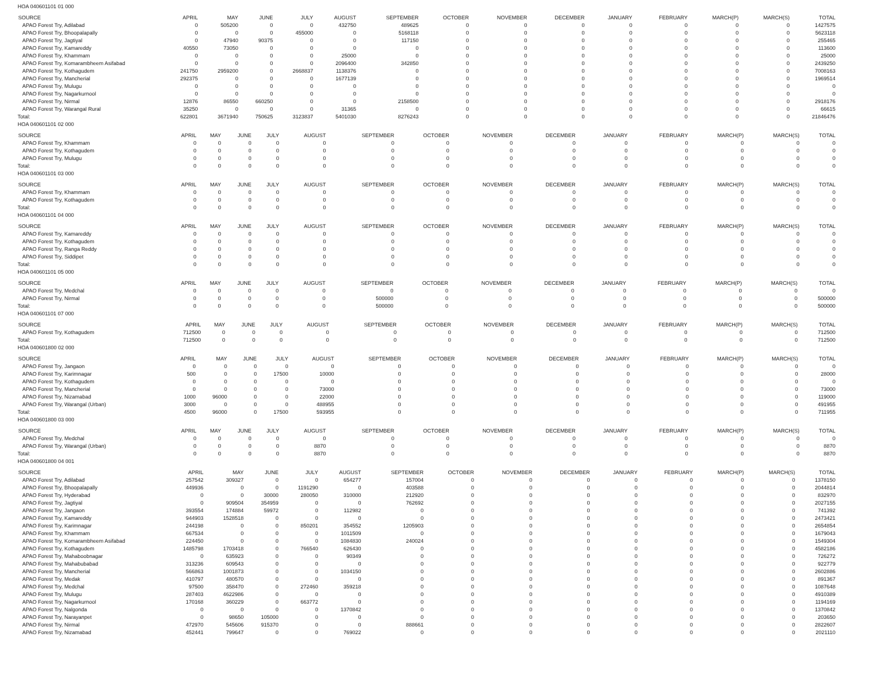HOA 040601101 01 000
| SOURCE | APRIL | MAY | JUNE | JULY | AUGUST | SEPTEMBER | OCTOBER | NOVEMBER | DECEMBER | JANUARY | FEBRUARY | MARCH(P) | MARCH(S) | TOTAL |
| --- | --- | --- | --- | --- | --- | --- | --- | --- | --- | --- | --- | --- | --- | --- |
| APAO Forest Try, Adilabad | 0 | 505200 | 0 | 0 | 432750 | 489625 | 0 | 0 | 0 | 0 | 0 | 0 | 0 | 1427575 |
| APAO Forest Try, Bhoopalapally | 0 | 0 | 0 | 455000 | 0 | 5168118 | 0 | 0 | 0 | 0 | 0 | 0 | 0 | 5623118 |
| APAO Forest Try, Jagtiyal | 0 | 47940 | 90375 | 0 | 0 | 117150 | 0 | 0 | 0 | 0 | 0 | 0 | 0 | 255465 |
| APAO Forest Try, Kamareddy | 40550 | 73050 | 0 | 0 | 0 | 0 | 0 | 0 | 0 | 0 | 0 | 0 | 0 | 113600 |
| APAO Forest Try, Khammam | 0 | 0 | 0 | 0 | 25000 | 0 | 0 | 0 | 0 | 0 | 0 | 0 | 0 | 25000 |
| APAO Forest Try, Komarambheem Asifabad | 0 | 0 | 0 | 0 | 2096400 | 342850 | 0 | 0 | 0 | 0 | 0 | 0 | 0 | 2439250 |
| APAO Forest Try, Kothagudem | 241750 | 2959200 | 0 | 2668837 | 1138376 | 0 | 0 | 0 | 0 | 0 | 0 | 0 | 0 | 7008163 |
| APAO Forest Try, Mancherial | 292375 | 0 | 0 | 0 | 1677139 | 0 | 0 | 0 | 0 | 0 | 0 | 0 | 0 | 1969514 |
| APAO Forest Try, Mulugu | 0 | 0 | 0 | 0 | 0 | 0 | 0 | 0 | 0 | 0 | 0 | 0 | 0 | 0 |
| APAO Forest Try, Nagarkurnool | 0 | 0 | 0 | 0 | 0 | 0 | 0 | 0 | 0 | 0 | 0 | 0 | 0 | 0 |
| APAO Forest Try, Nirmal | 12876 | 86550 | 660250 | 0 | 0 | 2158500 | 0 | 0 | 0 | 0 | 0 | 0 | 0 | 2918176 |
| APAO Forest Try, Warangal Rural | 35250 | 0 | 0 | 0 | 31365 | 0 | 0 | 0 | 0 | 0 | 0 | 0 | 0 | 66615 |
| Total: | 622801 | 3671940 | 750625 | 3123837 | 5401030 | 8276243 | 0 | 0 | 0 | 0 | 0 | 0 | 0 | 21846476 |
HOA 040601101 02 000
| SOURCE | APRIL | MAY | JUNE | JULY | AUGUST | SEPTEMBER | OCTOBER | NOVEMBER | DECEMBER | JANUARY | FEBRUARY | MARCH(P) | MARCH(S) | TOTAL |
| --- | --- | --- | --- | --- | --- | --- | --- | --- | --- | --- | --- | --- | --- | --- |
| APAO Forest Try, Khammam | 0 | 0 | 0 | 0 | 0 | 0 | 0 | 0 | 0 | 0 | 0 | 0 | 0 | 0 |
| APAO Forest Try, Kothagudem | 0 | 0 | 0 | 0 | 0 | 0 | 0 | 0 | 0 | 0 | 0 | 0 | 0 | 0 |
| APAO Forest Try, Mulugu | 0 | 0 | 0 | 0 | 0 | 0 | 0 | 0 | 0 | 0 | 0 | 0 | 0 | 0 |
| Total: | 0 | 0 | 0 | 0 | 0 | 0 | 0 | 0 | 0 | 0 | 0 | 0 | 0 | 0 |
HOA 040601101 03 000
| SOURCE | APRIL | MAY | JUNE | JULY | AUGUST | SEPTEMBER | OCTOBER | NOVEMBER | DECEMBER | JANUARY | FEBRUARY | MARCH(P) | MARCH(S) | TOTAL |
| --- | --- | --- | --- | --- | --- | --- | --- | --- | --- | --- | --- | --- | --- | --- |
| APAO Forest Try, Khammam | 0 | 0 | 0 | 0 | 0 | 0 | 0 | 0 | 0 | 0 | 0 | 0 | 0 | 0 |
| APAO Forest Try, Kothagudem | 0 | 0 | 0 | 0 | 0 | 0 | 0 | 0 | 0 | 0 | 0 | 0 | 0 | 0 |
| Total: | 0 | 0 | 0 | 0 | 0 | 0 | 0 | 0 | 0 | 0 | 0 | 0 | 0 | 0 |
HOA 040601101 04 000
| SOURCE | APRIL | MAY | JUNE | JULY | AUGUST | SEPTEMBER | OCTOBER | NOVEMBER | DECEMBER | JANUARY | FEBRUARY | MARCH(P) | MARCH(S) | TOTAL |
| --- | --- | --- | --- | --- | --- | --- | --- | --- | --- | --- | --- | --- | --- | --- |
| APAO Forest Try, Kamareddy | 0 | 0 | 0 | 0 | 0 | 0 | 0 | 0 | 0 | 0 | 0 | 0 | 0 | 0 |
| APAO Forest Try, Kothagudem | 0 | 0 | 0 | 0 | 0 | 0 | 0 | 0 | 0 | 0 | 0 | 0 | 0 | 0 |
| APAO Forest Try, Ranga Reddy | 0 | 0 | 0 | 0 | 0 | 0 | 0 | 0 | 0 | 0 | 0 | 0 | 0 | 0 |
| APAO Forest Try, Siddipet | 0 | 0 | 0 | 0 | 0 | 0 | 0 | 0 | 0 | 0 | 0 | 0 | 0 | 0 |
| Total: | 0 | 0 | 0 | 0 | 0 | 0 | 0 | 0 | 0 | 0 | 0 | 0 | 0 | 0 |
HOA 040601101 05 000
| SOURCE | APRIL | MAY | JUNE | JULY | AUGUST | SEPTEMBER | OCTOBER | NOVEMBER | DECEMBER | JANUARY | FEBRUARY | MARCH(P) | MARCH(S) | TOTAL |
| --- | --- | --- | --- | --- | --- | --- | --- | --- | --- | --- | --- | --- | --- | --- |
| APAO Forest Try, Medchal | 0 | 0 | 0 | 0 | 0 | 0 | 0 | 0 | 0 | 0 | 0 | 0 | 0 | 0 |
| APAO Forest Try, Nirmal | 0 | 0 | 0 | 0 | 0 | 500000 | 0 | 0 | 0 | 0 | 0 | 0 | 0 | 500000 |
| Total: | 0 | 0 | 0 | 0 | 0 | 500000 | 0 | 0 | 0 | 0 | 0 | 0 | 0 | 500000 |
HOA 040601101 07 000
| SOURCE | APRIL | MAY | JUNE | JULY | AUGUST | SEPTEMBER | OCTOBER | NOVEMBER | DECEMBER | JANUARY | FEBRUARY | MARCH(P) | MARCH(S) | TOTAL |
| --- | --- | --- | --- | --- | --- | --- | --- | --- | --- | --- | --- | --- | --- | --- |
| APAO Forest Try, Kothagudem | 712500 | 0 | 0 | 0 | 0 | 0 | 0 | 0 | 0 | 0 | 0 | 0 | 0 | 712500 |
| Total: | 712500 | 0 | 0 | 0 | 0 | 0 | 0 | 0 | 0 | 0 | 0 | 0 | 0 | 712500 |
HOA 040601800 02 000
| SOURCE | APRIL | MAY | JUNE | JULY | AUGUST | SEPTEMBER | OCTOBER | NOVEMBER | DECEMBER | JANUARY | FEBRUARY | MARCH(P) | MARCH(S) | TOTAL |
| --- | --- | --- | --- | --- | --- | --- | --- | --- | --- | --- | --- | --- | --- | --- |
| APAO Forest Try, Jangaon | 0 | 0 | 0 | 0 | 0 | 0 | 0 | 0 | 0 | 0 | 0 | 0 | 0 | 0 |
| APAO Forest Try, Karimnagar | 500 | 0 | 0 | 17500 | 10000 | 0 | 0 | 0 | 0 | 0 | 0 | 0 | 0 | 28000 |
| APAO Forest Try, Kothagudem | 0 | 0 | 0 | 0 | 0 | 0 | 0 | 0 | 0 | 0 | 0 | 0 | 0 | 0 |
| APAO Forest Try, Mancherial | 0 | 0 | 0 | 0 | 73000 | 0 | 0 | 0 | 0 | 0 | 0 | 0 | 0 | 73000 |
| APAO Forest Try, Nizamabad | 1000 | 96000 | 0 | 0 | 22000 | 0 | 0 | 0 | 0 | 0 | 0 | 0 | 0 | 119000 |
| APAO Forest Try, Warangal (Urban) | 3000 | 0 | 0 | 0 | 488955 | 0 | 0 | 0 | 0 | 0 | 0 | 0 | 0 | 491955 |
| Total: | 4500 | 96000 | 0 | 17500 | 593955 | 0 | 0 | 0 | 0 | 0 | 0 | 0 | 0 | 711955 |
HOA 040601800 03 000
| SOURCE | APRIL | MAY | JUNE | JULY | AUGUST | SEPTEMBER | OCTOBER | NOVEMBER | DECEMBER | JANUARY | FEBRUARY | MARCH(P) | MARCH(S) | TOTAL |
| --- | --- | --- | --- | --- | --- | --- | --- | --- | --- | --- | --- | --- | --- | --- |
| APAO Forest Try, Medchal | 0 | 0 | 0 | 0 | 0 | 0 | 0 | 0 | 0 | 0 | 0 | 0 | 0 | 0 |
| APAO Forest Try, Warangal (Urban) | 0 | 0 | 0 | 0 | 8870 | 0 | 0 | 0 | 0 | 0 | 0 | 0 | 0 | 8870 |
| Total: | 0 | 0 | 0 | 0 | 8870 | 0 | 0 | 0 | 0 | 0 | 0 | 0 | 0 | 8870 |
HOA 040601800 04 001
| SOURCE | APRIL | MAY | JUNE | JULY | AUGUST | SEPTEMBER | OCTOBER | NOVEMBER | DECEMBER | JANUARY | FEBRUARY | MARCH(P) | MARCH(S) | TOTAL |
| --- | --- | --- | --- | --- | --- | --- | --- | --- | --- | --- | --- | --- | --- | --- |
| APAO Forest Try, Adilabad | 257542 | 309327 | 0 | 0 | 654277 | 157004 | 0 | 0 | 0 | 0 | 0 | 0 | 0 | 1378150 |
| APAO Forest Try, Bhoopalapally | 449936 | 0 | 0 | 1191290 | 0 | 403588 | 0 | 0 | 0 | 0 | 0 | 0 | 0 | 2044814 |
| APAO Forest Try, Hyderabad | 0 | 0 | 30000 | 280050 | 310000 | 212920 | 0 | 0 | 0 | 0 | 0 | 0 | 0 | 832970 |
| APAO Forest Try, Jagtiyal | 0 | 909504 | 354959 | 0 | 0 | 762692 | 0 | 0 | 0 | 0 | 0 | 0 | 0 | 2027155 |
| APAO Forest Try, Jangaon | 393554 | 174884 | 59972 | 0 | 112982 | 0 | 0 | 0 | 0 | 0 | 0 | 0 | 0 | 741392 |
| APAO Forest Try, Kamareddy | 944903 | 1528518 | 0 | 0 | 0 | 0 | 0 | 0 | 0 | 0 | 0 | 0 | 0 | 2473421 |
| APAO Forest Try, Karimnagar | 244198 | 0 | 0 | 850201 | 354552 | 1205903 | 0 | 0 | 0 | 0 | 0 | 0 | 0 | 2654854 |
| APAO Forest Try, Khammam | 667534 | 0 | 0 | 0 | 1011509 | 0 | 0 | 0 | 0 | 0 | 0 | 0 | 0 | 1679043 |
| APAO Forest Try, Komarambheem Asifabad | 224450 | 0 | 0 | 0 | 1084830 | 240024 | 0 | 0 | 0 | 0 | 0 | 0 | 0 | 1549304 |
| APAO Forest Try, Kothagudem | 1485798 | 1703418 | 0 | 766540 | 626430 | 0 | 0 | 0 | 0 | 0 | 0 | 0 | 0 | 4582186 |
| APAO Forest Try, Mahaboobnagar | 0 | 635923 | 0 | 0 | 90349 | 0 | 0 | 0 | 0 | 0 | 0 | 0 | 0 | 726272 |
| APAO Forest Try, Mahabubabad | 313236 | 609543 | 0 | 0 | 0 | 0 | 0 | 0 | 0 | 0 | 0 | 0 | 0 | 922779 |
| APAO Forest Try, Mancherial | 566863 | 1001873 | 0 | 0 | 1034150 | 0 | 0 | 0 | 0 | 0 | 0 | 0 | 0 | 2602886 |
| APAO Forest Try, Medak | 410797 | 480570 | 0 | 0 | 0 | 0 | 0 | 0 | 0 | 0 | 0 | 0 | 0 | 891367 |
| APAO Forest Try, Medchal | 97500 | 358470 | 0 | 272460 | 359218 | 0 | 0 | 0 | 0 | 0 | 0 | 0 | 0 | 1087648 |
| APAO Forest Try, Mulugu | 287403 | 4622986 | 0 | 0 | 0 | 0 | 0 | 0 | 0 | 0 | 0 | 0 | 0 | 4910389 |
| APAO Forest Try, Nagarkurnool | 170168 | 360229 | 0 | 663772 | 0 | 0 | 0 | 0 | 0 | 0 | 0 | 0 | 0 | 1194169 |
| APAO Forest Try, Nalgonda | 0 | 0 | 0 | 0 | 1370842 | 0 | 0 | 0 | 0 | 0 | 0 | 0 | 0 | 1370842 |
| APAO Forest Try, Narayanpet | 0 | 98650 | 105000 | 0 | 0 | 0 | 0 | 0 | 0 | 0 | 0 | 0 | 0 | 203650 |
| APAO Forest Try, Nirmal | 472970 | 545606 | 915370 | 0 | 0 | 888661 | 0 | 0 | 0 | 0 | 0 | 0 | 0 | 2822607 |
| APAO Forest Try, Nizamabad | 452441 | 799647 | 0 | 0 | 769022 | 0 | 0 | 0 | 0 | 0 | 0 | 0 | 0 | 2021110 |